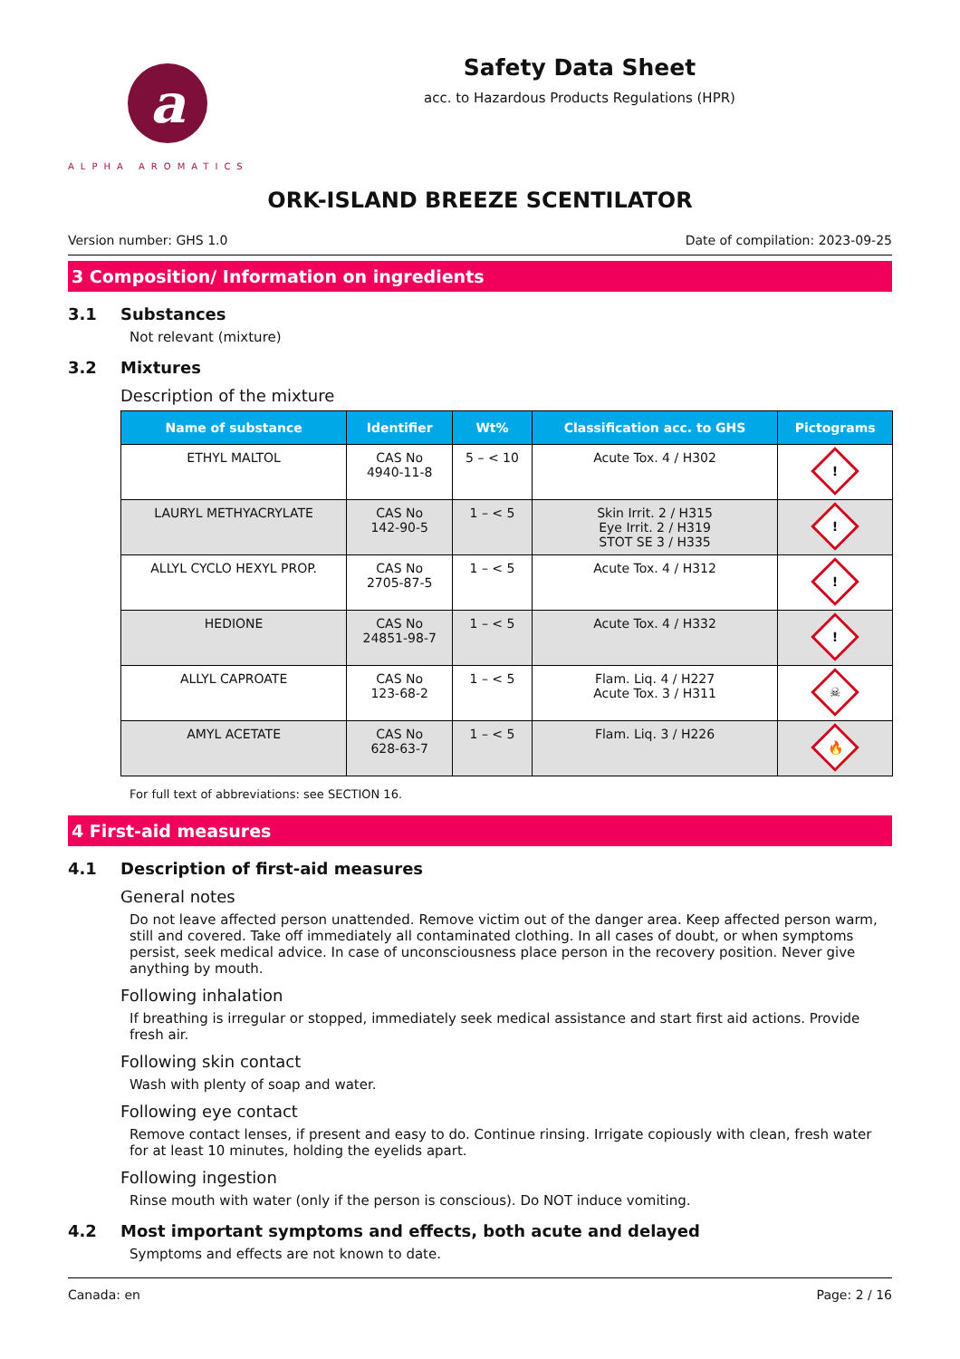a
ALPHA AROMATICS
Safety Data Sheet
acc. to Hazardous Products Regulations (HPR)
ORK-ISLAND BREEZE SCENTILATOR
Version number: GHS 1.0 Date of compilation: 2023-09-25
3 Composition/ Information on ingredients
3.1 Substances
Not relevant (mixture)
3.2 Mixtures
Description of the mixture
| Name of substance | Identifier | Wt% | Classification acc. to GHS | Pictograms |
| --- | --- | --- | --- | --- |
| ETHYL MALTOL | CAS No 4940-11-8 | 5 – < 10 | Acute Tox. 4 / H302 | ! |
| LAURYL METHYACRYLATE | CAS No 142-90-5 | 1 – < 5 | Skin Irrit. 2 / H315 Eye Irrit. 2 / H319 STOT SE 3 / H335 | ! |
| ALLYL CYCLO HEXYL PROP. | CAS No 2705-87-5 | 1 – < 5 | Acute Tox. 4 / H312 | ! |
| HEDIONE | CAS No 24851-98-7 | 1 – < 5 | Acute Tox. 4 / H332 | ! |
| ALLYL CAPROATE | CAS No 123-68-2 | 1 – < 5 | Flam. Liq. 4 / H227 Acute Tox. 3 / H311 | ☠ |
| AMYL ACETATE | CAS No 628-63-7 | 1 – < 5 | Flam. Liq. 3 / H226 | 🔥 |
For full text of abbreviations: see SECTION 16.
4 First-aid measures
4.1 Description of first-aid measures
General notes
Do not leave affected person unattended. Remove victim out of the danger area. Keep affected person warm, still and covered. Take off immediately all contaminated clothing. In all cases of doubt, or when symptoms persist, seek medical advice. In case of unconsciousness place person in the recovery position. Never give anything by mouth.
Following inhalation
If breathing is irregular or stopped, immediately seek medical assistance and start first aid actions. Provide fresh air.
Following skin contact
Wash with plenty of soap and water.
Following eye contact
Remove contact lenses, if present and easy to do. Continue rinsing. Irrigate copiously with clean, fresh water for at least 10 minutes, holding the eyelids apart.
Following ingestion
Rinse mouth with water (only if the person is conscious). Do NOT induce vomiting.
4.2 Most important symptoms and effects, both acute and delayed
Symptoms and effects are not known to date.
Canada: en Page: 2 / 16